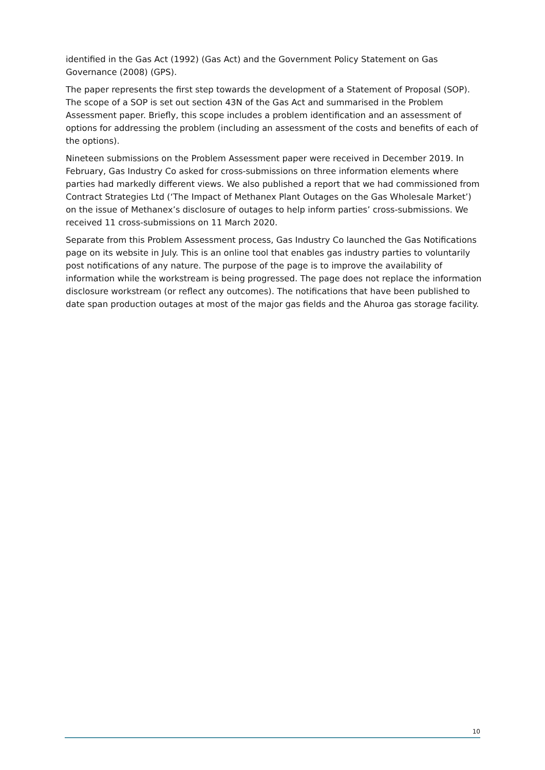identified in the Gas Act (1992) (Gas Act) and the Government Policy Statement on Gas Governance (2008) (GPS).
The paper represents the first step towards the development of a Statement of Proposal (SOP). The scope of a SOP is set out section 43N of the Gas Act and summarised in the Problem Assessment paper. Briefly, this scope includes a problem identification and an assessment of options for addressing the problem (including an assessment of the costs and benefits of each of the options).
Nineteen submissions on the Problem Assessment paper were received in December 2019. In February, Gas Industry Co asked for cross-submissions on three information elements where parties had markedly different views. We also published a report that we had commissioned from Contract Strategies Ltd (‘The Impact of Methanex Plant Outages on the Gas Wholesale Market’) on the issue of Methanex’s disclosure of outages to help inform parties’ cross-submissions. We received 11 cross-submissions on 11 March 2020.
Separate from this Problem Assessment process, Gas Industry Co launched the Gas Notifications page on its website in July. This is an online tool that enables gas industry parties to voluntarily post notifications of any nature. The purpose of the page is to improve the availability of information while the workstream is being progressed. The page does not replace the information disclosure workstream (or reflect any outcomes). The notifications that have been published to date span production outages at most of the major gas fields and the Ahuroa gas storage facility.
10